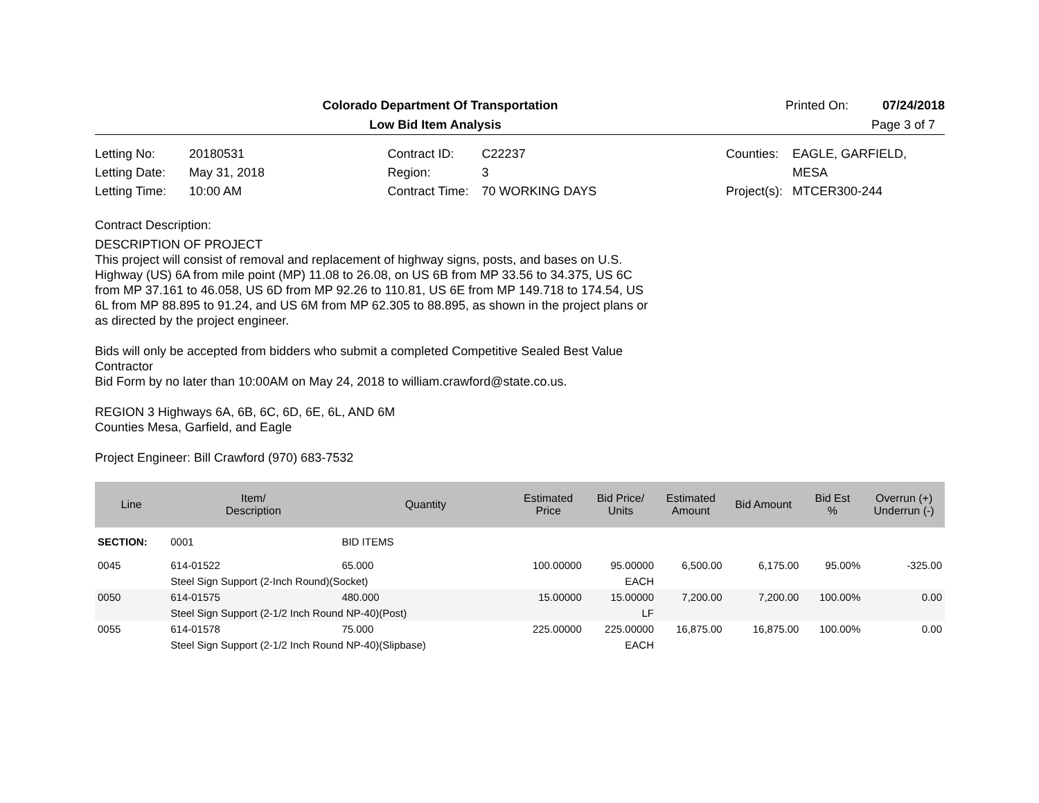Colorado Department Of Transportation
Printed On: 07/24/2018
Low Bid Item Analysis Page 3 of 7
Letting No: 20180531 Letting Date: May 31, 2018 Letting Time: 10:00 AM
Contract ID: C22237 Region: 3 Contract Time: 70 WORKING DAYS
Counties: EAGLE, GARFIELD, MESA Project(s): MTCER300-244
Contract Description:
DESCRIPTION OF PROJECT
This project will consist of removal and replacement of highway signs, posts, and bases on U.S. Highway (US) 6A from mile point (MP) 11.08 to 26.08, on US 6B from MP 33.56 to 34.375, US 6C from MP 37.161 to 46.058, US 6D from MP 92.26 to 110.81, US 6E from MP 149.718 to 174.54, US 6L from MP 88.895 to 91.24, and US 6M from MP 62.305 to 88.895, as shown in the project plans or as directed by the project engineer.
Bids will only be accepted from bidders who submit a completed Competitive Sealed Best Value Contractor
Bid Form by no later than 10:00AM on May 24, 2018 to william.crawford@state.co.us.
REGION 3 Highways 6A, 6B, 6C, 6D, 6E, 6L, AND 6M
Counties Mesa, Garfield, and Eagle
Project Engineer: Bill Crawford (970) 683-7532
| Line | Item/ Description | Quantity | Estimated Price | Bid Price/ Units | Estimated Amount | Bid Amount | Bid Est % | Overrun (+) Underrun (-) |
| --- | --- | --- | --- | --- | --- | --- | --- | --- |
| SECTION: | 0001 | BID ITEMS | | | | | | |
| 0045 | 614-01522 | 65.000 | 100.00000 | 95.00000 | 6,500.00 | 6,175.00 | 95.00% | -325.00 |
| | Steel Sign Support (2-Inch Round)(Socket) | | | EACH | | | | |
| 0050 | 614-01575 | 480.000 | 15.00000 | 15.00000 | 7,200.00 | 7,200.00 | 100.00% | 0.00 |
| | Steel Sign Support (2-1/2 Inch Round NP-40)(Post) | | | LF | | | | |
| 0055 | 614-01578 | 75.000 | 225.00000 | 225.00000 | 16,875.00 | 16,875.00 | 100.00% | 0.00 |
| | Steel Sign Support (2-1/2 Inch Round NP-40)(Slipbase) | | | EACH | | | | |